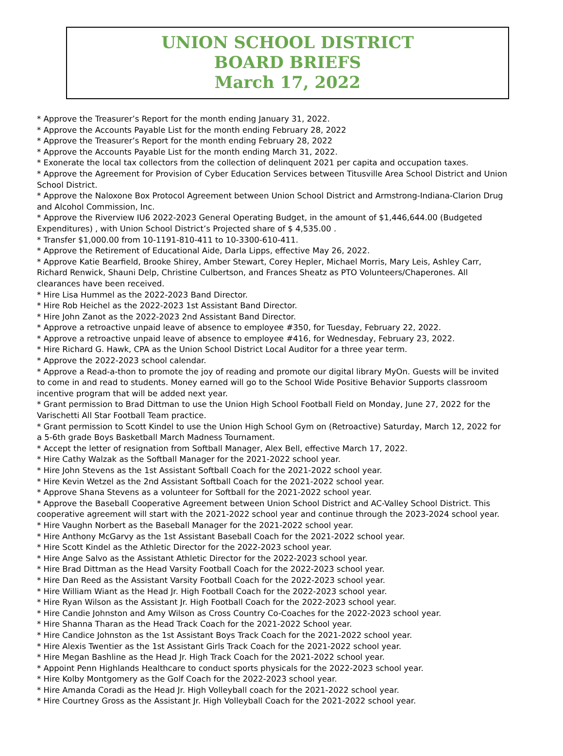UNION SCHOOL DISTRICT
BOARD BRIEFS
March 17, 2022
* Approve the Treasurer’s Report for the month ending January 31, 2022.
* Approve the Accounts Payable List for the month ending February 28, 2022
* Approve the Treasurer’s Report for the month ending February 28, 2022
* Approve the Accounts Payable List for the month ending March 31, 2022.
* Exonerate the local tax collectors from the collection of delinquent 2021 per capita and occupation taxes.
* Approve the Agreement for Provision of Cyber Education Services between Titusville Area School District and Union School District.
* Approve the Naloxone Box Protocol Agreement between Union School District and Armstrong-Indiana-Clarion Drug and Alcohol Commission, Inc.
* Approve the Riverview IU6 2022-2023 General Operating Budget, in the amount of $1,446,644.00 (Budgeted Expenditures) , with Union School District’s Projected share of $ 4,535.00 .
* Transfer $1,000.00 from 10-1191-810-411 to 10-3300-610-411.
* Approve the Retirement of Educational Aide, Darla Lipps, effective May 26, 2022.
* Approve Katie Bearfield, Brooke Shirey, Amber Stewart, Corey Hepler, Michael Morris, Mary Leis, Ashley Carr, Richard Renwick, Shauni Delp, Christine Culbertson, and Frances Sheatz as PTO Volunteers/Chaperones. All clearances have been received.
* Hire Lisa Hummel as the 2022-2023 Band Director.
* Hire Rob Heichel as the 2022-2023 1st Assistant Band Director.
* Hire John Zanot as the 2022-2023 2nd Assistant Band Director.
* Approve a retroactive unpaid leave of absence to employee #350, for Tuesday, February 22, 2022.
* Approve a retroactive unpaid leave of absence to employee #416, for Wednesday, February 23, 2022.
* Hire Richard G. Hawk, CPA as the Union School District Local Auditor for a three year term.
* Approve the 2022-2023 school calendar.
* Approve a Read-a-thon to promote the joy of reading and promote our digital library MyOn. Guests will be invited to come in and read to students. Money earned will go to the School Wide Positive Behavior Supports classroom incentive program that will be added next year.
* Grant permission to Brad Dittman to use the Union High School Football Field on Monday, June 27, 2022 for the Varischetti All Star Football Team practice.
* Grant permission to Scott Kindel to use the Union High School Gym on (Retroactive) Saturday, March 12, 2022 for a 5-6th grade Boys Basketball March Madness Tournament.
* Accept the letter of resignation from Softball Manager, Alex Bell, effective March 17, 2022.
* Hire Cathy Walzak as the Softball Manager for the 2021-2022 school year.
* Hire John Stevens as the 1st Assistant Softball Coach for the 2021-2022 school year.
* Hire Kevin Wetzel as the 2nd Assistant Softball Coach for the 2021-2022 school year.
* Approve Shana Stevens as a volunteer for Softball for the 2021-2022 school year.
* Approve the Baseball Cooperative Agreement between Union School District and AC-Valley School District. This cooperative agreement will start with the 2021-2022 school year and continue through the 2023-2024 school year.
* Hire Vaughn Norbert as the Baseball Manager for the 2021-2022 school year.
* Hire Anthony McGarvy as the 1st Assistant Baseball Coach for the 2021-2022 school year.
* Hire Scott Kindel as the Athletic Director for the 2022-2023 school year.
* Hire Ange Salvo as the Assistant Athletic Director for the 2022-2023 school year.
* Hire Brad Dittman as the Head Varsity Football Coach for the 2022-2023 school year.
* Hire Dan Reed as the Assistant Varsity Football Coach for the 2022-2023 school year.
* Hire William Wiant as the Head Jr. High Football Coach for the 2022-2023 school year.
* Hire Ryan Wilson as the Assistant Jr. High Football Coach for the 2022-2023 school year.
* Hire Candie Johnston and Amy Wilson as Cross Country Co-Coaches for the 2022-2023 school year.
* Hire Shanna Tharan as the Head Track Coach for the 2021-2022 School year.
* Hire Candice Johnston as the 1st Assistant Boys Track Coach for the 2021-2022 school year.
* Hire Alexis Twentier as the 1st Assistant Girls Track Coach for the 2021-2022 school year.
* Hire Megan Bashline as the Head Jr. High Track Coach for the 2021-2022 school year.
* Appoint Penn Highlands Healthcare to conduct sports physicals for the 2022-2023 school year.
* Hire Kolby Montgomery as the Golf Coach for the 2022-2023 school year.
* Hire Amanda Coradi as the Head Jr. High Volleyball coach for the 2021-2022 school year.
* Hire Courtney Gross as the Assistant Jr. High Volleyball Coach for the 2021-2022 school year.